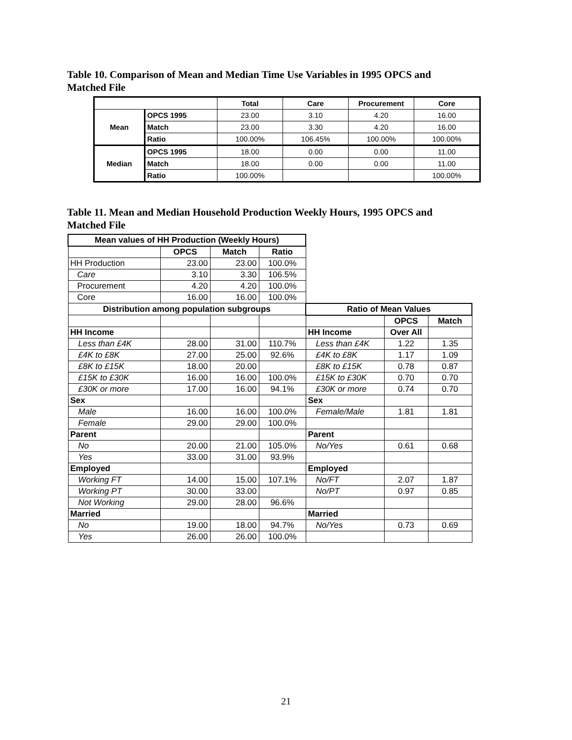Table 10. Comparison of Mean and Median Time Use Variables in 1995 OPCS and Matched File
| | | Total | Care | Procurement | Core |
| --- | --- | --- | --- | --- | --- |
| Mean | OPCS 1995 | 23.00 | 3.10 | 4.20 | 16.00 |
| | Match | 23.00 | 3.30 | 4.20 | 16.00 |
| | Ratio | 100.00% | 106.45% | 100.00% | 100.00% |
| Median | OPCS 1995 | 18.00 | 0.00 | 0.00 | 11.00 |
| | Match | 18.00 | 0.00 | 0.00 | 11.00 |
| | Ratio | 100.00% | | | 100.00% |
Table 11. Mean and Median Household Production Weekly Hours, 1995 OPCS and Matched File
| Mean values of HH Production (Weekly Hours) | | | | | | |
| | OPCS | Match | Ratio | | | |
| HH Production | 23.00 | 23.00 | 100.0% | | | |
| Care | 3.10 | 3.30 | 106.5% | | | |
| Procurement | 4.20 | 4.20 | 100.0% | | | |
| Core | 16.00 | 16.00 | 100.0% | | | |
| Distribution among population subgroups | | | | Ratio of Mean Values | | |
| | | | | | OPCS | Match |
| HH Income | | | | HH Income | Over All | |
| Less than £4K | 28.00 | 31.00 | 110.7% | Less than £4K | 1.22 | 1.35 |
| £4K to £8K | 27.00 | 25.00 | 92.6% | £4K to £8K | 1.17 | 1.09 |
| £8K to £15K | 18.00 | 20.00 | | £8K to £15K | 0.78 | 0.87 |
| £15K to £30K | 16.00 | 16.00 | 100.0% | £15K to £30K | 0.70 | 0.70 |
| £30K or more | 17.00 | 16.00 | 94.1% | £30K or more | 0.74 | 0.70 |
| Sex | | | | Sex | | |
| Male | 16.00 | 16.00 | 100.0% | Female/Male | 1.81 | 1.81 |
| Female | 29.00 | 29.00 | 100.0% | | | |
| Parent | | | | Parent | | |
| No | 20.00 | 21.00 | 105.0% | No/Yes | 0.61 | 0.68 |
| Yes | 33.00 | 31.00 | 93.9% | | | |
| Employed | | | | Employed | | |
| Working FT | 14.00 | 15.00 | 107.1% | No/FT | 2.07 | 1.87 |
| Working PT | 30.00 | 33.00 | | No/PT | 0.97 | 0.85 |
| Not Working | 29.00 | 28.00 | 96.6% | | | |
| Married | | | | Married | | |
| No | 19.00 | 18.00 | 94.7% | No/Yes | 0.73 | 0.69 |
| Yes | 26.00 | 26.00 | 100.0% | | | |
21